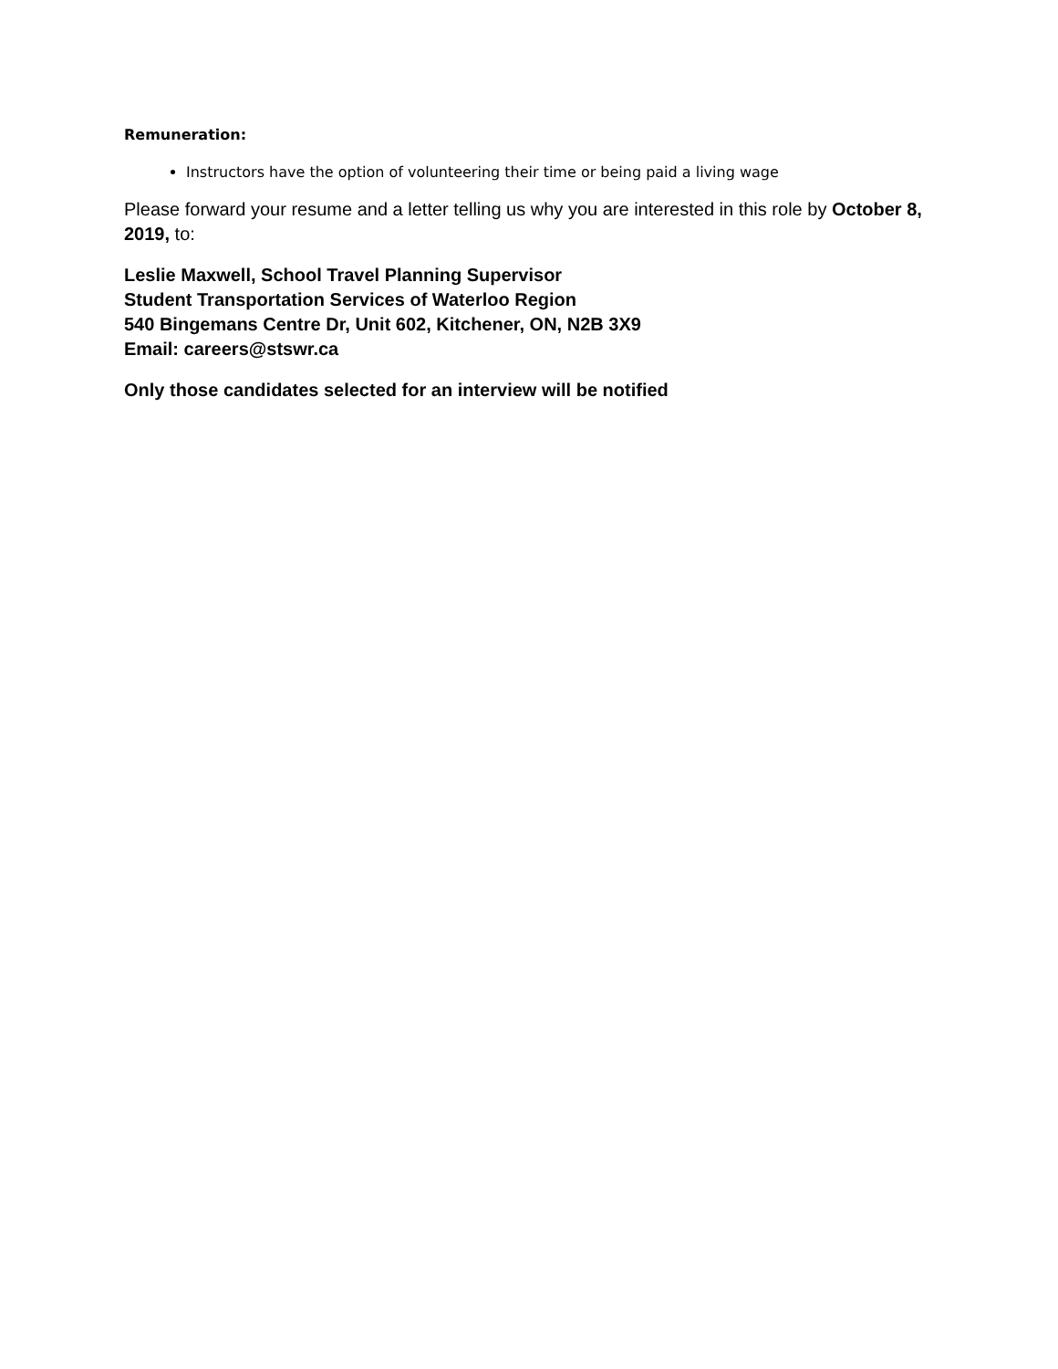Remuneration:
Instructors have the option of volunteering their time or being paid a living wage
Please forward your resume and a letter telling us why you are interested in this role by October 8, 2019, to:
Leslie Maxwell, School Travel Planning Supervisor
Student Transportation Services of Waterloo Region
540 Bingemans Centre Dr, Unit 602, Kitchener, ON, N2B 3X9
Email: careers@stswr.ca
Only those candidates selected for an interview will be notified